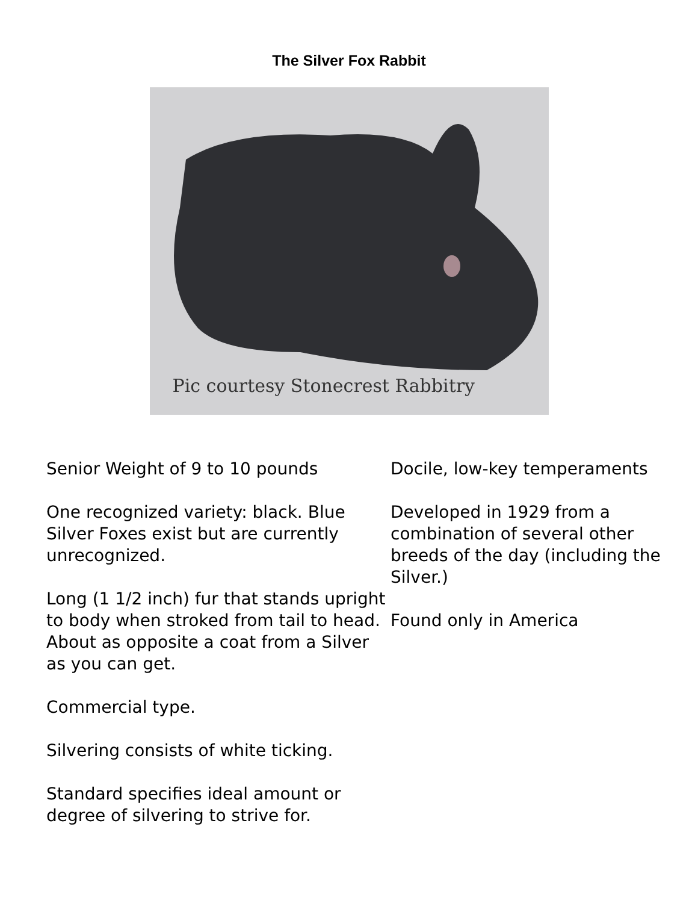The Silver Fox Rabbit
Pic courtesy Stonecrest Rabbitry
Senior Weight of 9 to 10 pounds
One recognized variety: black. Blue Silver Foxes exist but are currently unrecognized.
Long (1 1/2 inch) fur that stands upright to body when stroked from tail to head. About as opposite a coat from a Silver as you can get.
Commercial type.
Silvering consists of white ticking.
Standard specifies ideal amount or degree of silvering to strive for.
Docile, low-key temperaments
Developed in 1929 from a combination of several other breeds of the day (including the Silver.)
Found only in America